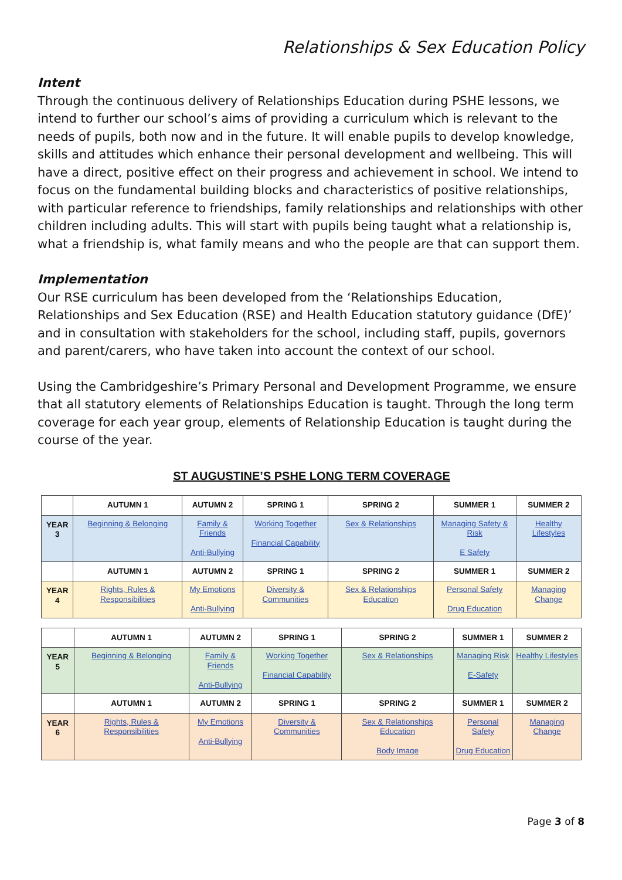Relationships & Sex Education Policy
Intent
Through the continuous delivery of Relationships Education during PSHE lessons, we intend to further our school’s aims of providing a curriculum which is relevant to the needs of pupils, both now and in the future. It will enable pupils to develop knowledge, skills and attitudes which enhance their personal development and wellbeing. This will have a direct, positive effect on their progress and achievement in school. We intend to focus on the fundamental building blocks and characteristics of positive relationships, with particular reference to friendships, family relationships and relationships with other children including adults. This will start with pupils being taught what a relationship is, what a friendship is, what family means and who the people are that can support them.
Implementation
Our RSE curriculum has been developed from the ‘Relationships Education, Relationships and Sex Education (RSE) and Health Education statutory guidance (DfE)’ and in consultation with stakeholders for the school, including staff, pupils, governors and parent/carers, who have taken into account the context of our school.
Using the Cambridgeshire’s Primary Personal and Development Programme, we ensure that all statutory elements of Relationships Education is taught. Through the long term coverage for each year group, elements of Relationship Education is taught during the course of the year.
ST AUGUSTINE’S PSHE LONG TERM COVERAGE
| | AUTUMN 1 | AUTUMN 2 | SPRING 1 | SPRING 2 | SUMMER 1 | SUMMER 2 |
| YEAR 3 | Beginning & Belonging | Family & Friends Anti-Bullying | Working Together Financial Capability | Sex & Relationships | Managing Safety & Risk E Safety | Healthy Lifestyles |
| | AUTUMN 1 | AUTUMN 2 | SPRING 1 | SPRING 2 | SUMMER 1 | SUMMER 2 |
| YEAR 4 | Rights, Rules & Responsibilities | My Emotions Anti-Bullying | Diversity & Communities | Sex & Relationships Education | Personal Safety Drug Education | Managing Change |
| | AUTUMN 1 | AUTUMN 2 | SPRING 1 | SPRING 2 | SUMMER 1 | SUMMER 2 |
| YEAR 5 | Beginning & Belonging | Family & Friends Anti-Bullying | Working Together Financial Capability | Sex & Relationships | Managing Risk E-Safety | Healthy Lifestyles |
| | AUTUMN 1 | AUTUMN 2 | SPRING 1 | SPRING 2 | SUMMER 1 | SUMMER 2 |
| YEAR 6 | Rights, Rules & Responsibilities | My Emotions Anti-Bullying | Diversity & Communities | Sex & Relationships Education Body Image | Personal Safety Drug Education | Managing Change |
Page 3 of 8